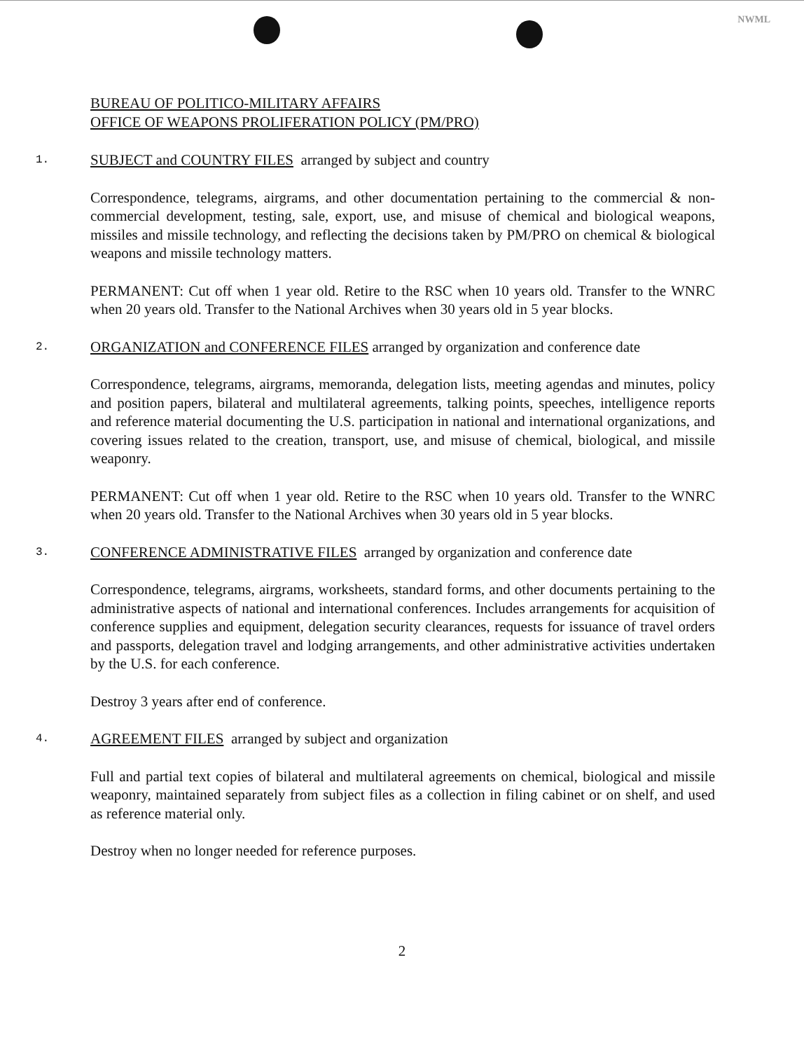NWML
BUREAU OF POLITICO-MILITARY AFFAIRS
OFFICE OF WEAPONS PROLIFERATION POLICY (PM/PRO)
1. SUBJECT and COUNTRY FILES arranged by subject and country
Correspondence, telegrams, airgrams, and other documentation pertaining to the commercial & non-commercial development, testing, sale, export, use, and misuse of chemical and biological weapons, missiles and missile technology, and reflecting the decisions taken by PM/PRO on chemical & biological weapons and missile technology matters.
PERMANENT: Cut off when 1 year old. Retire to the RSC when 10 years old. Transfer to the WNRC when 20 years old. Transfer to the National Archives when 30 years old in 5 year blocks.
2. ORGANIZATION and CONFERENCE FILES arranged by organization and conference date
Correspondence, telegrams, airgrams, memoranda, delegation lists, meeting agendas and minutes, policy and position papers, bilateral and multilateral agreements, talking points, speeches, intelligence reports and reference material documenting the U.S. participation in national and international organizations, and covering issues related to the creation, transport, use, and misuse of chemical, biological, and missile weaponry.
PERMANENT: Cut off when 1 year old. Retire to the RSC when 10 years old. Transfer to the WNRC when 20 years old. Transfer to the National Archives when 30 years old in 5 year blocks.
3. CONFERENCE ADMINISTRATIVE FILES arranged by organization and conference date
Correspondence, telegrams, airgrams, worksheets, standard forms, and other documents pertaining to the administrative aspects of national and international conferences. Includes arrangements for acquisition of conference supplies and equipment, delegation security clearances, requests for issuance of travel orders and passports, delegation travel and lodging arrangements, and other administrative activities undertaken by the U.S. for each conference.
Destroy 3 years after end of conference.
4. AGREEMENT FILES arranged by subject and organization
Full and partial text copies of bilateral and multilateral agreements on chemical, biological and missile weaponry, maintained separately from subject files as a collection in filing cabinet or on shelf, and used as reference material only.
Destroy when no longer needed for reference purposes.
2